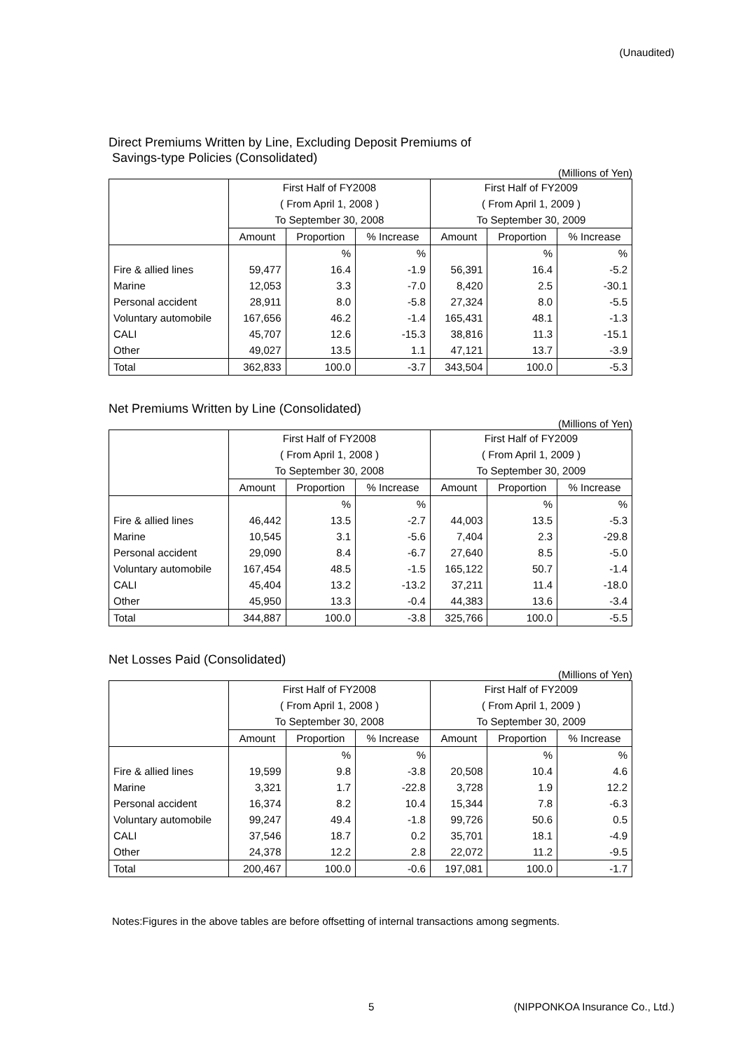(Unaudited)
Direct Premiums Written by Line, Excluding Deposit Premiums of
Savings-type Policies (Consolidated)
(Millions of Yen)
| | First Half of FY2008 | | | First Half of FY2009 | | |
| --- | --- | --- | --- | --- | --- | --- |
| | ( From April 1, 2008 ) | | | ( From April 1, 2009 ) | | |
| | To September 30, 2008 | | | To September 30, 2009 | | |
| | Amount | Proportion | % Increase | Amount | Proportion | % Increase |
| | | % | % | | % | % |
| Fire & allied lines | 59,477 | 16.4 | -1.9 | 56,391 | 16.4 | -5.2 |
| Marine | 12,053 | 3.3 | -7.0 | 8,420 | 2.5 | -30.1 |
| Personal accident | 28,911 | 8.0 | -5.8 | 27,324 | 8.0 | -5.5 |
| Voluntary automobile | 167,656 | 46.2 | -1.4 | 165,431 | 48.1 | -1.3 |
| CALI | 45,707 | 12.6 | -15.3 | 38,816 | 11.3 | -15.1 |
| Other | 49,027 | 13.5 | 1.1 | 47,121 | 13.7 | -3.9 |
| Total | 362,833 | 100.0 | -3.7 | 343,504 | 100.0 | -5.3 |
Net Premiums Written by Line (Consolidated)
(Millions of Yen)
| | First Half of FY2008 | | | First Half of FY2009 | | |
| --- | --- | --- | --- | --- | --- | --- |
| | ( From April 1, 2008 ) | | | ( From April 1, 2009 ) | | |
| | To September 30, 2008 | | | To September 30, 2009 | | |
| | Amount | Proportion | % Increase | Amount | Proportion | % Increase |
| | | % | % | | % | % |
| Fire & allied lines | 46,442 | 13.5 | -2.7 | 44,003 | 13.5 | -5.3 |
| Marine | 10,545 | 3.1 | -5.6 | 7,404 | 2.3 | -29.8 |
| Personal accident | 29,090 | 8.4 | -6.7 | 27,640 | 8.5 | -5.0 |
| Voluntary automobile | 167,454 | 48.5 | -1.5 | 165,122 | 50.7 | -1.4 |
| CALI | 45,404 | 13.2 | -13.2 | 37,211 | 11.4 | -18.0 |
| Other | 45,950 | 13.3 | -0.4 | 44,383 | 13.6 | -3.4 |
| Total | 344,887 | 100.0 | -3.8 | 325,766 | 100.0 | -5.5 |
Net Losses Paid (Consolidated)
(Millions of Yen)
| | First Half of FY2008 | | | First Half of FY2009 | | |
| --- | --- | --- | --- | --- | --- | --- |
| | ( From April 1, 2008 ) | | | ( From April 1, 2009 ) | | |
| | To September 30, 2008 | | | To September 30, 2009 | | |
| | Amount | Proportion | % Increase | Amount | Proportion | % Increase |
| | | % | % | | % | % |
| Fire & allied lines | 19,599 | 9.8 | -3.8 | 20,508 | 10.4 | 4.6 |
| Marine | 3,321 | 1.7 | -22.8 | 3,728 | 1.9 | 12.2 |
| Personal accident | 16,374 | 8.2 | 10.4 | 15,344 | 7.8 | -6.3 |
| Voluntary automobile | 99,247 | 49.4 | -1.8 | 99,726 | 50.6 | 0.5 |
| CALI | 37,546 | 18.7 | 0.2 | 35,701 | 18.1 | -4.9 |
| Other | 24,378 | 12.2 | 2.8 | 22,072 | 11.2 | -9.5 |
| Total | 200,467 | 100.0 | -0.6 | 197,081 | 100.0 | -1.7 |
Notes:Figures in the above tables are before offsetting of internal transactions among segments.
5
(NIPPONKOA Insurance Co., Ltd.)